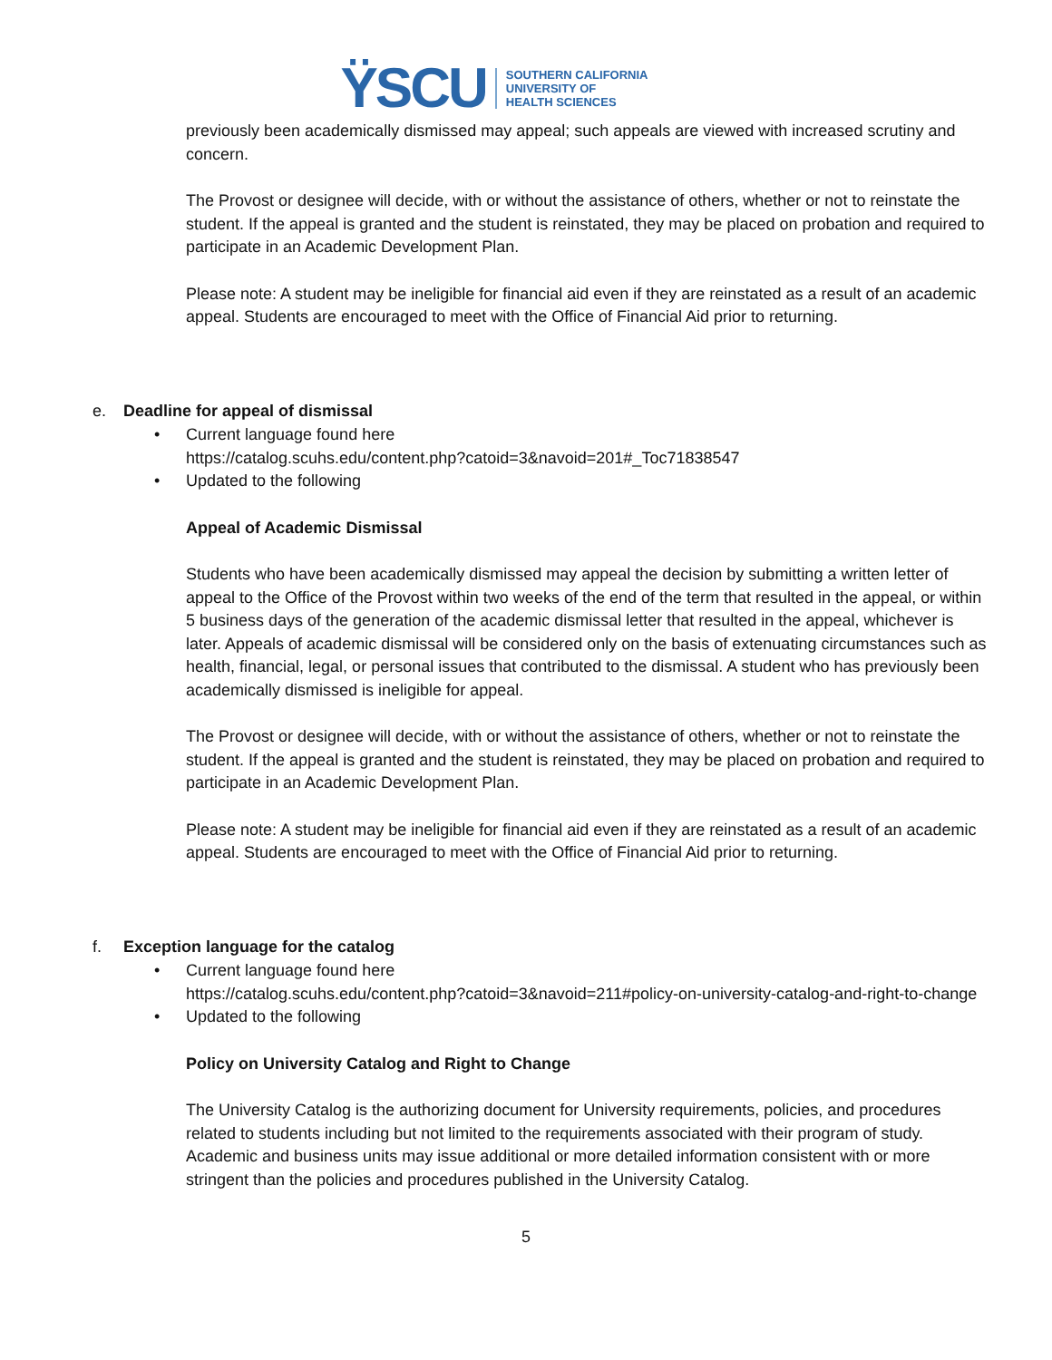ŸSCU
SOUTHERN CALIFORNIA
UNIVERSITY OF
HEALTH SCIENCES
previously been academically dismissed may appeal; such appeals are viewed with increased scrutiny and concern.
The Provost or designee will decide, with or without the assistance of others, whether or not to reinstate the student. If the appeal is granted and the student is reinstated, they may be placed on probation and required to participate in an Academic Development Plan.
Please note: A student may be ineligible for financial aid even if they are reinstated as a result of an academic appeal. Students are encouraged to meet with the Office of Financial Aid prior to returning.
e. Deadline for appeal of dismissal
• Current language found here
https://catalog.scuhs.edu/content.php?catoid=3&navoid=201#_Toc71838547
• Updated to the following
Appeal of Academic Dismissal
Students who have been academically dismissed may appeal the decision by submitting a written letter of appeal to the Office of the Provost within two weeks of the end of the term that resulted in the appeal, or within 5 business days of the generation of the academic dismissal letter that resulted in the appeal, whichever is later. Appeals of academic dismissal will be considered only on the basis of extenuating circumstances such as health, financial, legal, or personal issues that contributed to the dismissal. A student who has previously been academically dismissed is ineligible for appeal.
The Provost or designee will decide, with or without the assistance of others, whether or not to reinstate the student. If the appeal is granted and the student is reinstated, they may be placed on probation and required to participate in an Academic Development Plan.
Please note: A student may be ineligible for financial aid even if they are reinstated as a result of an academic appeal. Students are encouraged to meet with the Office of Financial Aid prior to returning.
f. Exception language for the catalog
• Current language found here
https://catalog.scuhs.edu/content.php?catoid=3&navoid=211#policy-on-university-catalog-and-right-to-change
• Updated to the following
Policy on University Catalog and Right to Change
The University Catalog is the authorizing document for University requirements, policies, and procedures related to students including but not limited to the requirements associated with their program of study. Academic and business units may issue additional or more detailed information consistent with or more stringent than the policies and procedures published in the University Catalog.
5